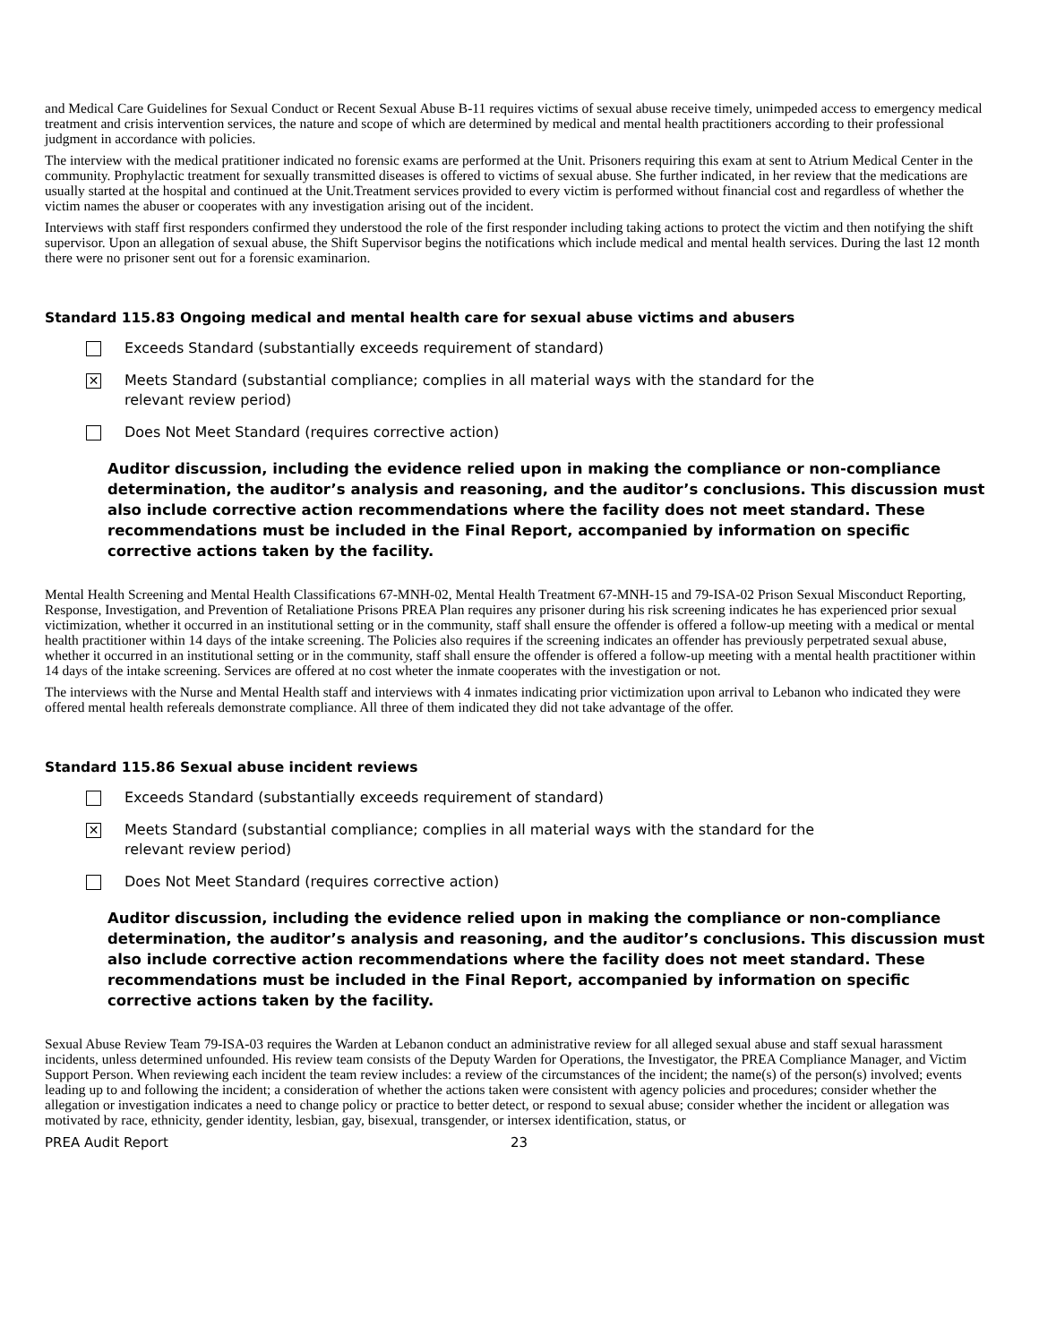and Medical Care Guidelines for Sexual Conduct or Recent Sexual Abuse B-11 requires victims of sexual abuse receive timely, unimpeded access to emergency medical treatment and crisis intervention services, the nature and scope of which are determined by medical and mental health practitioners according to their professional judgment in accordance with policies.
The interview with the medical pratitioner indicated no forensic exams are performed at the Unit. Prisoners requiring this exam at sent to Atrium Medical Center in the community. Prophylactic treatment for sexually transmitted diseases is offered to victims of sexual abuse. She further indicated, in her review that the medications are usually started at the hospital and continued at the Unit.Treatment services provided to every victim is performed without financial cost and regardless of whether the victim names the abuser or cooperates with any investigation arising out of the incident.
Interviews with staff first responders confirmed they understood the role of the first responder including taking actions to protect the victim and then notifying the shift supervisor. Upon an allegation of sexual abuse, the Shift Supervisor begins the notifications which include medical and mental health services. During the last 12 month there were no prisoner sent out for a forensic examinarion.
Standard 115.83 Ongoing medical and mental health care for sexual abuse victims and abusers
Exceeds Standard (substantially exceeds requirement of standard)
✕
Meets Standard (substantial compliance; complies in all material ways with the standard for the
relevant review period)
Does Not Meet Standard (requires corrective action)
Auditor discussion, including the evidence relied upon in making the compliance or non-compliance determination, the auditor’s analysis and reasoning, and the auditor’s conclusions. This discussion must also include corrective action recommendations where the facility does not meet standard. These recommendations must be included in the Final Report, accompanied by information on specific corrective actions taken by the facility.
Mental Health Screening and Mental Health Classifications 67-MNH-02, Mental Health Treatment 67-MNH-15 and 79-ISA-02 Prison Sexual Misconduct Reporting, Response, Investigation, and Prevention of Retaliatione Prisons PREA Plan requires any prisoner during his risk screening indicates he has experienced prior sexual victimization, whether it occurred in an institutional setting or in the community, staff shall ensure the offender is offered a follow-up meeting with a medical or mental health practitioner within 14 days of the intake screening. The Policies also requires if the screening indicates an offender has previously perpetrated sexual abuse, whether it occurred in an institutional setting or in the community, staff shall ensure the offender is offered a follow-up meeting with a mental health practitioner within 14 days of the intake screening. Services are offered at no cost wheter the inmate cooperates with the investigation or not.
The interviews with the Nurse and Mental Health staff and interviews with 4 inmates indicating prior victimization upon arrival to Lebanon who indicated they were offered mental health refereals demonstrate compliance. All three of them indicated they did not take advantage of the offer.
Standard 115.86 Sexual abuse incident reviews
Exceeds Standard (substantially exceeds requirement of standard)
✕
Meets Standard (substantial compliance; complies in all material ways with the standard for the
relevant review period)
Does Not Meet Standard (requires corrective action)
Auditor discussion, including the evidence relied upon in making the compliance or non-compliance determination, the auditor’s analysis and reasoning, and the auditor’s conclusions. This discussion must also include corrective action recommendations where the facility does not meet standard. These recommendations must be included in the Final Report, accompanied by information on specific corrective actions taken by the facility.
Sexual Abuse Review Team 79-ISA-03 requires the Warden at Lebanon conduct an administrative review for all alleged sexual abuse and staff sexual harassment incidents, unless determined unfounded. His review team consists of the Deputy Warden for Operations, the Investigator, the PREA Compliance Manager, and Victim Support Person. When reviewing each incident the team review includes: a review of the circumstances of the incident; the name(s) of the person(s) involved; events leading up to and following the incident; a consideration of whether the actions taken were consistent with agency policies and procedures; consider whether the allegation or investigation indicates a need to change policy or practice to better detect, or respond to sexual abuse; consider whether the incident or allegation was motivated by race, ethnicity, gender identity, lesbian, gay, bisexual, transgender, or intersex identification, status, or
PREA Audit Report 23